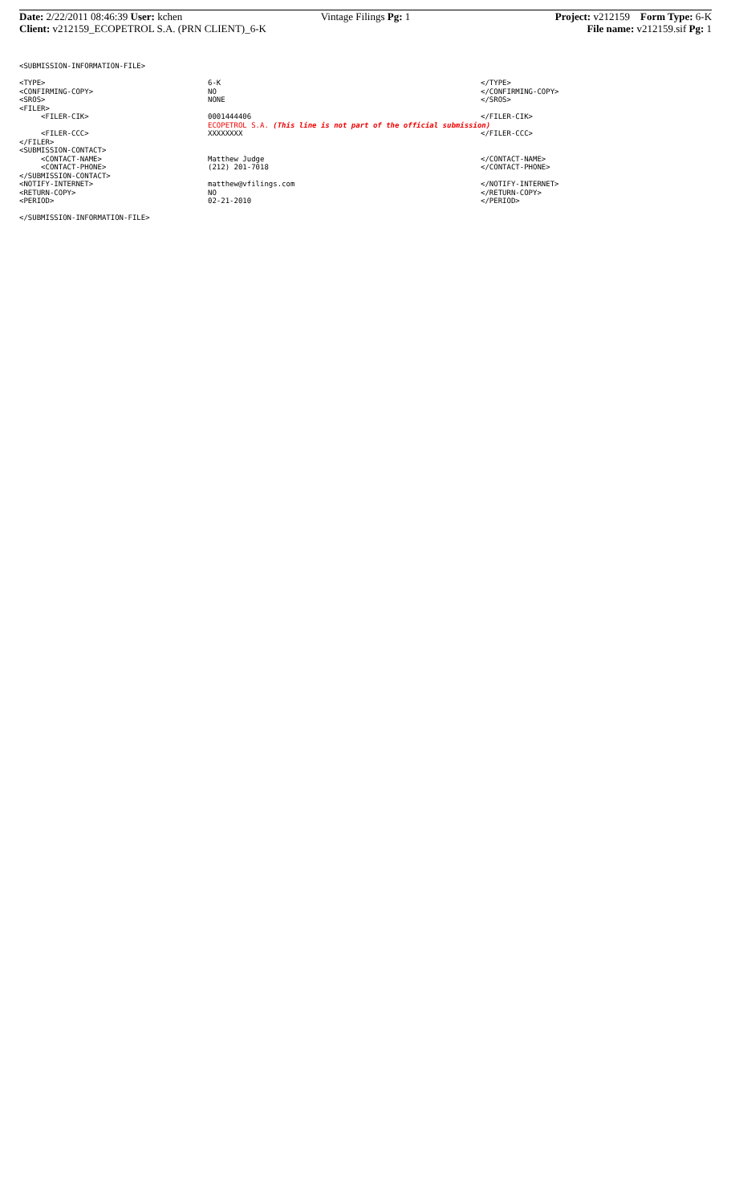Date: 2/22/2011 08:46:39 User: kchen
Vintage Filings Pg: 1 Project: v212159 Form Type: 6-K
Client: v212159_ECOPETROL S.A. (PRN CLIENT)_6-K
File name: v212159.sif Pg: 1
<SUBMISSION-INFORMATION-FILE>
<TYPE> 6-K </TYPE>
<CONFIRMING-COPY> NO </CONFIRMING-COPY>
<SROS> NONE </SROS>
<FILER>
<FILER-CIK> 0001444406 </FILER-CIK>
ECOPETROL S.A. (This line is not part of the official submission)
<FILER-CCC> XXXXXXXX </FILER-CCC>
</FILER>
<SUBMISSION-CONTACT>
<CONTACT-NAME> Matthew Judge </CONTACT-NAME>
<CONTACT-PHONE> (212) 201-7018 </CONTACT-PHONE>
</SUBMISSION-CONTACT>
<NOTIFY-INTERNET> matthew@vfilings.com </NOTIFY-INTERNET>
<RETURN-COPY> NO </RETURN-COPY>
<PERIOD> 02-21-2010 </PERIOD>
</SUBMISSION-INFORMATION-FILE>